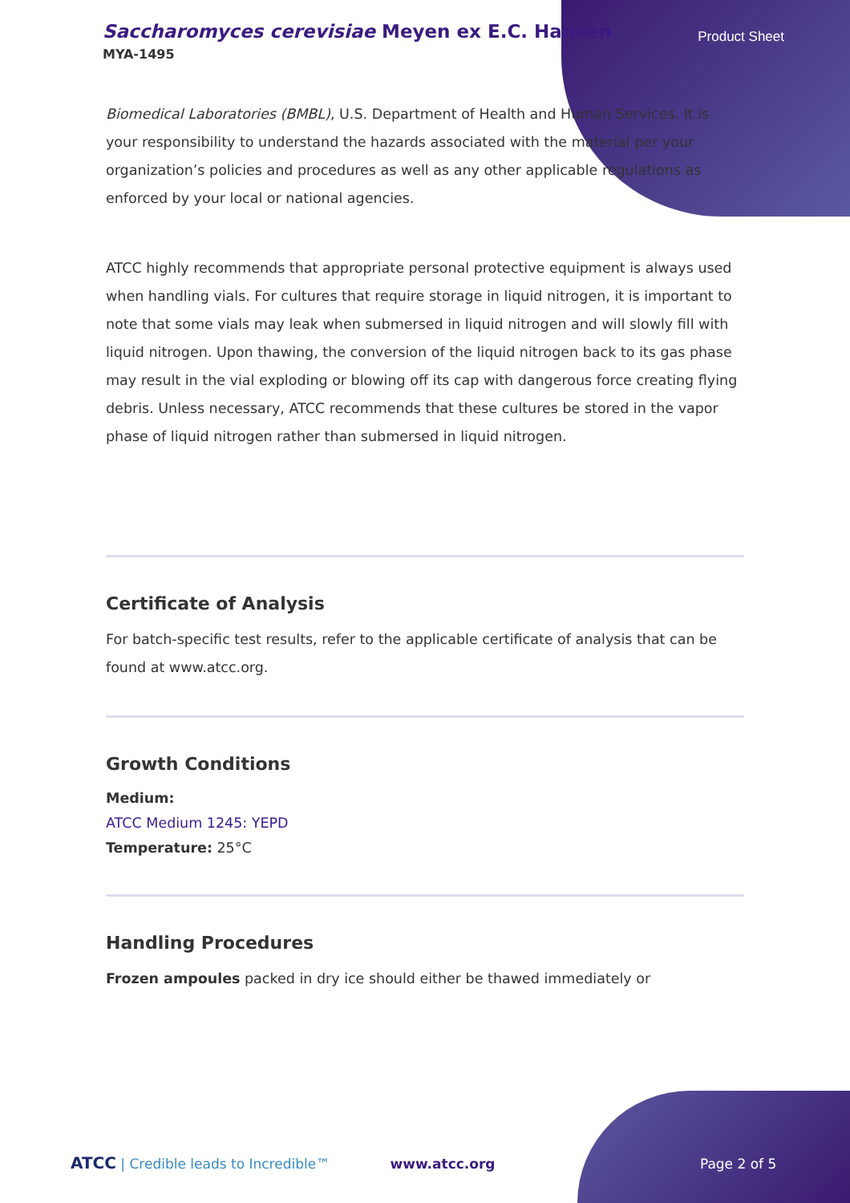Saccharomyces cerevisiae Meyen ex E.C. Hansen
MYA-1495
Product Sheet
Biomedical Laboratories (BMBL), U.S. Department of Health and Human Services. It is your responsibility to understand the hazards associated with the material per your organization’s policies and procedures as well as any other applicable regulations as enforced by your local or national agencies.
ATCC highly recommends that appropriate personal protective equipment is always used when handling vials. For cultures that require storage in liquid nitrogen, it is important to note that some vials may leak when submersed in liquid nitrogen and will slowly fill with liquid nitrogen. Upon thawing, the conversion of the liquid nitrogen back to its gas phase may result in the vial exploding or blowing off its cap with dangerous force creating flying debris. Unless necessary, ATCC recommends that these cultures be stored in the vapor phase of liquid nitrogen rather than submersed in liquid nitrogen.
Certificate of Analysis
For batch-specific test results, refer to the applicable certificate of analysis that can be found at www.atcc.org.
Growth Conditions
Medium:
ATCC Medium 1245: YEPD
Temperature: 25°C
Handling Procedures
Frozen ampoules packed in dry ice should either be thawed immediately or
ATCC | Credible leads to Incredible™ www.atcc.org Page 2 of 5